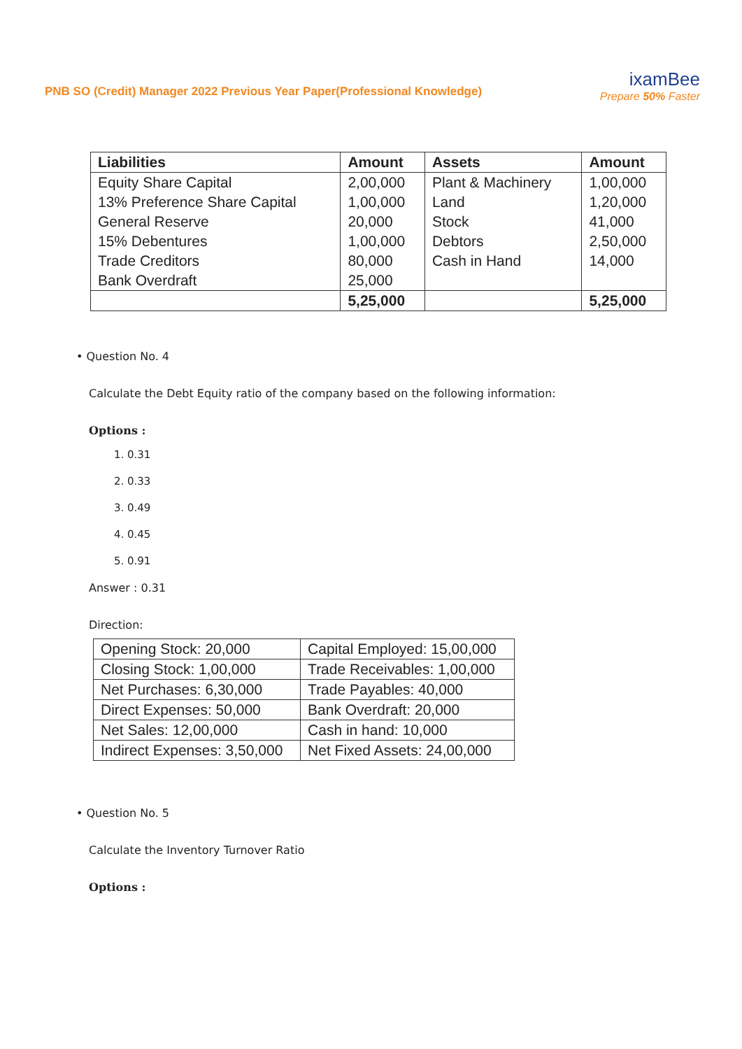PNB SO (Credit) Manager 2022 Previous Year Paper(Professional Knowledge)
ixamBee
Prepare 50% Faster
| Liabilities | Amount | Assets | Amount |
| --- | --- | --- | --- |
| Equity Share Capital 13% Preference Share Capital General Reserve 15% Debentures Trade Creditors Bank Overdraft | 2,00,000 1,00,000 20,000 1,00,000 80,000 25,000 | Plant & Machinery Land Stock Debtors Cash in Hand | 1,00,000 1,20,000 41,000 2,50,000 14,000 |
| | 5,25,000 | | 5,25,000 |
• Question No. 4
Calculate the Debt Equity ratio of the company based on the following information:
Options :
1. 0.31
2. 0.33
3. 0.49
4. 0.45
5. 0.91
Answer : 0.31
Direction:
| Opening Stock: 20,000 | Capital Employed: 15,00,000 |
| Closing Stock: 1,00,000 | Trade Receivables: 1,00,000 |
| Net Purchases: 6,30,000 | Trade Payables: 40,000 |
| Direct Expenses: 50,000 | Bank Overdraft: 20,000 |
| Net Sales: 12,00,000 | Cash in hand: 10,000 |
| Indirect Expenses: 3,50,000 | Net Fixed Assets: 24,00,000 |
• Question No. 5
Calculate the Inventory Turnover Ratio
Options :